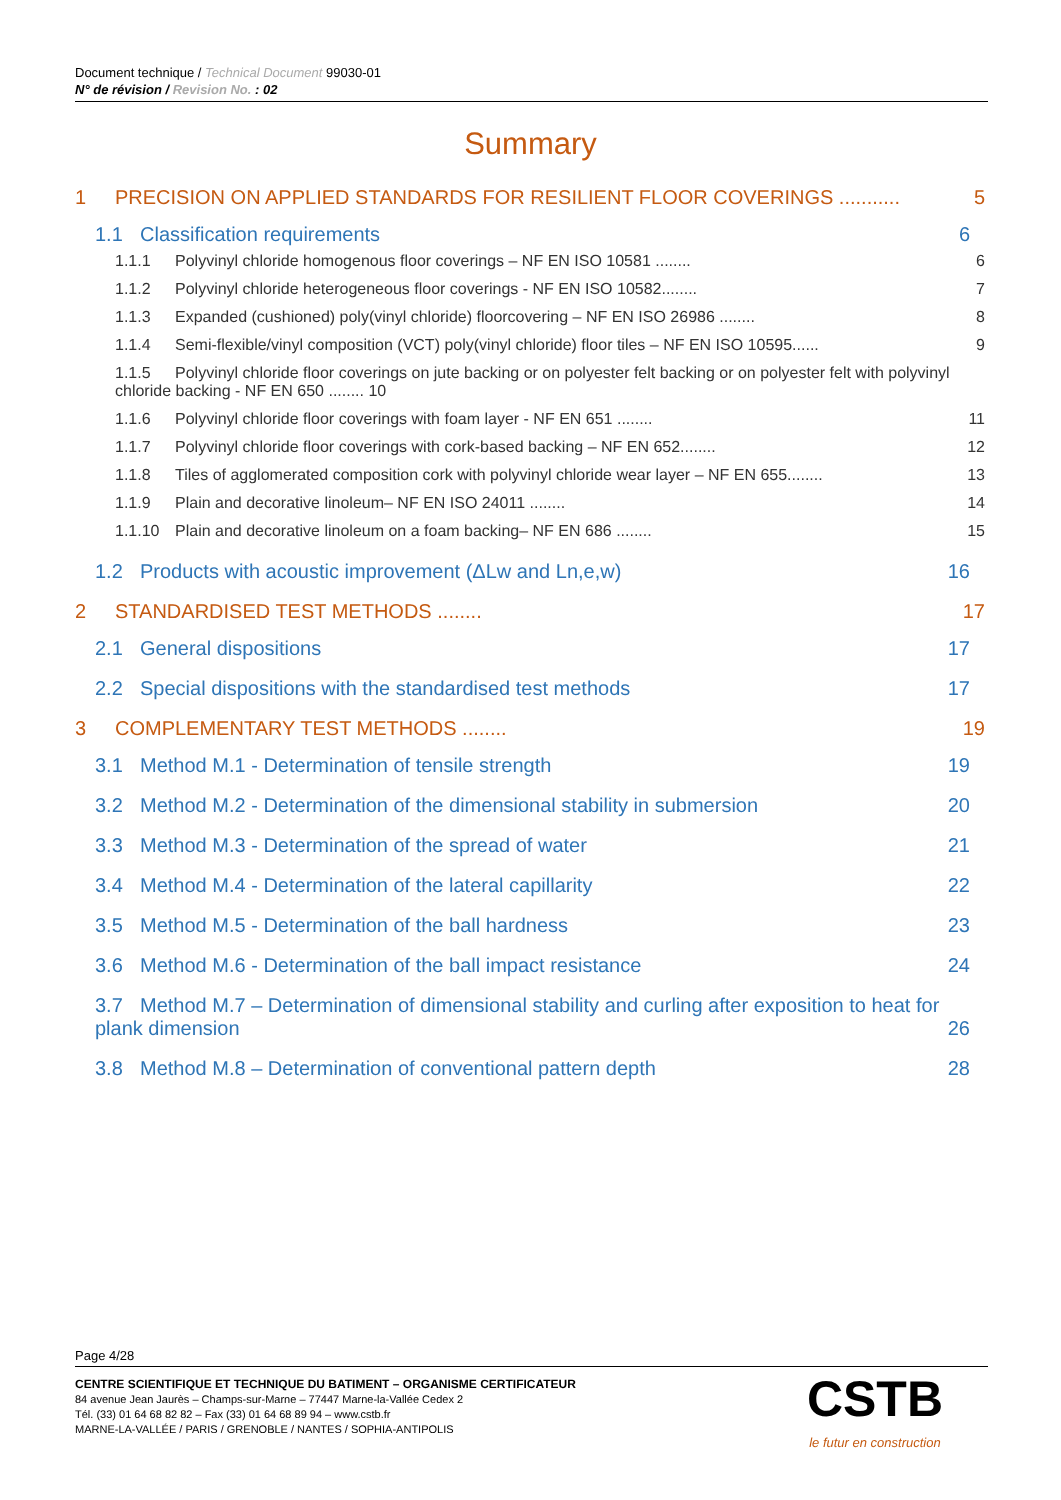Document technique / Technical Document 99030-01
N° de révision / Revision No. : 02
Summary
1 PRECISION ON APPLIED STANDARDS FOR RESILIENT FLOOR COVERINGS ........... 5
1.1 Classification requirements 6
1.1.1 Polyvinyl chloride homogenous floor coverings – NF EN ISO 10581 ........ 6
1.1.2 Polyvinyl chloride heterogeneous floor coverings - NF EN ISO 10582........ 7
1.1.3 Expanded (cushioned) poly(vinyl chloride) floorcovering – NF EN ISO 26986 ........ 8
1.1.4 Semi-flexible/vinyl composition (VCT) poly(vinyl chloride) floor tiles – NF EN ISO 10595...... 9
1.1.5 Polyvinyl chloride floor coverings on jute backing or on polyester felt backing or on polyester felt with polyvinyl chloride backing - NF EN 650 ........ 10
1.1.6 Polyvinyl chloride floor coverings with foam layer - NF EN 651 ........ 11
1.1.7 Polyvinyl chloride floor coverings with cork-based backing – NF EN 652........ 12
1.1.8 Tiles of agglomerated composition cork with polyvinyl chloride wear layer – NF EN 655........ 13
1.1.9 Plain and decorative linoleum– NF EN ISO 24011 ........ 14
1.1.10 Plain and decorative linoleum on a foam backing– NF EN 686 ........ 15
1.2 Products with acoustic improvement (ΔLw and Ln,e,w) 16
2 STANDARDISED TEST METHODS ........ 17
2.1 General dispositions 17
2.2 Special dispositions with the standardised test methods 17
3 COMPLEMENTARY TEST METHODS ........ 19
3.1 Method M.1 - Determination of tensile strength 19
3.2 Method M.2 - Determination of the dimensional stability in submersion 20
3.3 Method M.3 - Determination of the spread of water 21
3.4 Method M.4 - Determination of the lateral capillarity 22
3.5 Method M.5 - Determination of the ball hardness 23
3.6 Method M.6 - Determination of the ball impact resistance 24
3.7 Method M.7 – Determination of dimensional stability and curling after exposition to heat for plank dimension 26
3.8 Method M.8 – Determination of conventional pattern depth 28
Page 4/28
CENTRE SCIENTIFIQUE ET TECHNIQUE DU BATIMENT – ORGANISME CERTIFICATEUR
84 avenue Jean Jaurès – Champs-sur-Marne – 77447 Marne-la-Vallée Cedex 2
Tél. (33) 01 64 68 82 82 – Fax (33) 01 64 68 89 94 – www.cstb.fr
MARNE-LA-VALLÉE / PARIS / GRENOBLE / NANTES / SOPHIA-ANTIPOLIS
CSTB
le futur en construction